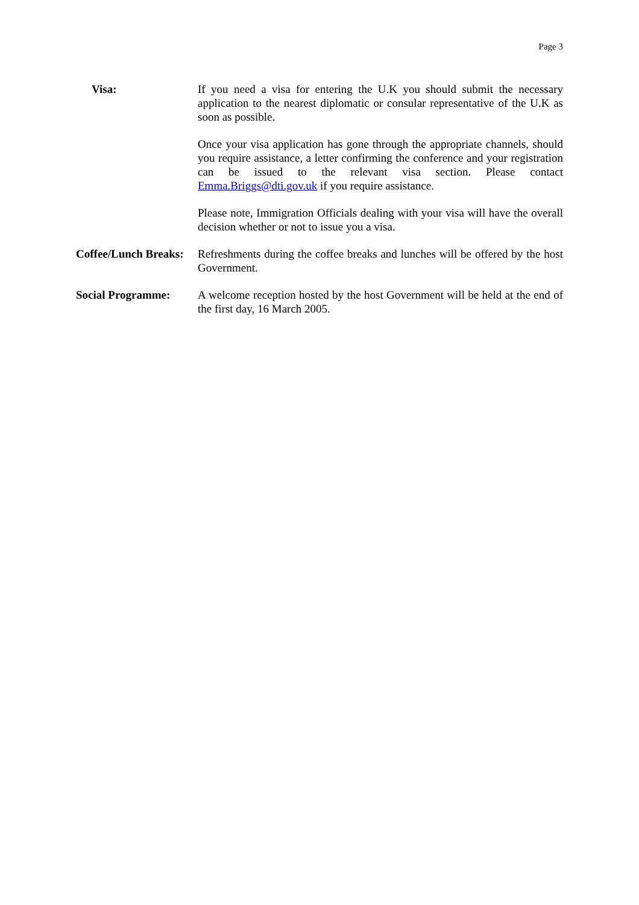Page 3
Visa: If you need a visa for entering the U.K you should submit the necessary application to the nearest diplomatic or consular representative of the U.K as soon as possible.
Once your visa application has gone through the appropriate channels, should you require assistance, a letter confirming the conference and your registration can be issued to the relevant visa section. Please contact Emma.Briggs@dti.gov.uk if you require assistance.
Please note, Immigration Officials dealing with your visa will have the overall decision whether or not to issue you a visa.
Coffee/Lunch Breaks:
Refreshments during the coffee breaks and lunches will be offered by the host Government.
Social Programme: A welcome reception hosted by the host Government will be held at the end of the first day, 16 March 2005.